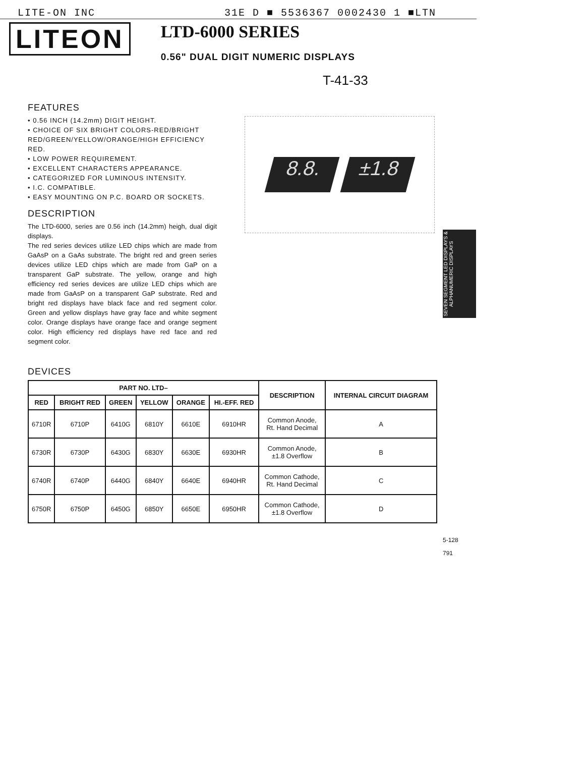LITE-ON INC 31E D ■ 5536367 0002430 1 ■LTN
LITEON
LTD-6000 SERIES
0.56" DUAL DIGIT NUMERIC DISPLAYS
T-41-33
FEATURES
• 0.56 INCH (14.2mm) DIGIT HEIGHT.
• CHOICE OF SIX BRIGHT COLORS-RED/BRIGHT RED/GREEN/YELLOW/ORANGE/HIGH EFFICIENCY RED.
• LOW POWER REQUIREMENT.
• EXCELLENT CHARACTERS APPEARANCE.
• CATEGORIZED FOR LUMINOUS INTENSITY.
• I.C. COMPATIBLE.
• EASY MOUNTING ON P.C. BOARD OR SOCKETS.
DESCRIPTION
The LTD-6000, series are 0.56 inch (14.2mm) heigh, dual digit displays.
The red series devices utilize LED chips which are made from GaAsP on a GaAs substrate. The bright red and green series devices utilize LED chips which are made from GaP on a transparent GaP substrate. The yellow, orange and high efficiency red series devices are utilize LED chips which are made from GaAsP on a transparent GaP substrate. Red and bright red displays have black face and red segment color. Green and yellow displays have gray face and white segment color. Orange displays have orange face and orange segment color. High efficiency red displays have red face and red segment color.
8.8. ±1.8
SEVEN SEGMENT LED DISPLAYS & ALPHANUMERIC DISPLAYS
DEVICES
| PART NO. LTD– | | | | | | DESCRIPTION | INTERNAL CIRCUIT DIAGRAM |
| --- | --- | --- | --- | --- | --- | --- | --- |
| RED | BRIGHT RED | GREEN | YELLOW | ORANGE | HI.-EFF. RED | | |
| 6710R | 6710P | 6410G | 6810Y | 6610E | 6910HR | Common Anode, Rt. Hand Decimal | A |
| 6730R | 6730P | 6430G | 6830Y | 6630E | 6930HR | Common Anode, ±1.8 Overflow | B |
| 6740R | 6740P | 6440G | 6840Y | 6640E | 6940HR | Common Cathode, Rt. Hand Decimal | C |
| 6750R | 6750P | 6450G | 6850Y | 6650E | 6950HR | Common Cathode, ±1.8 Overflow | D |
5-128
791